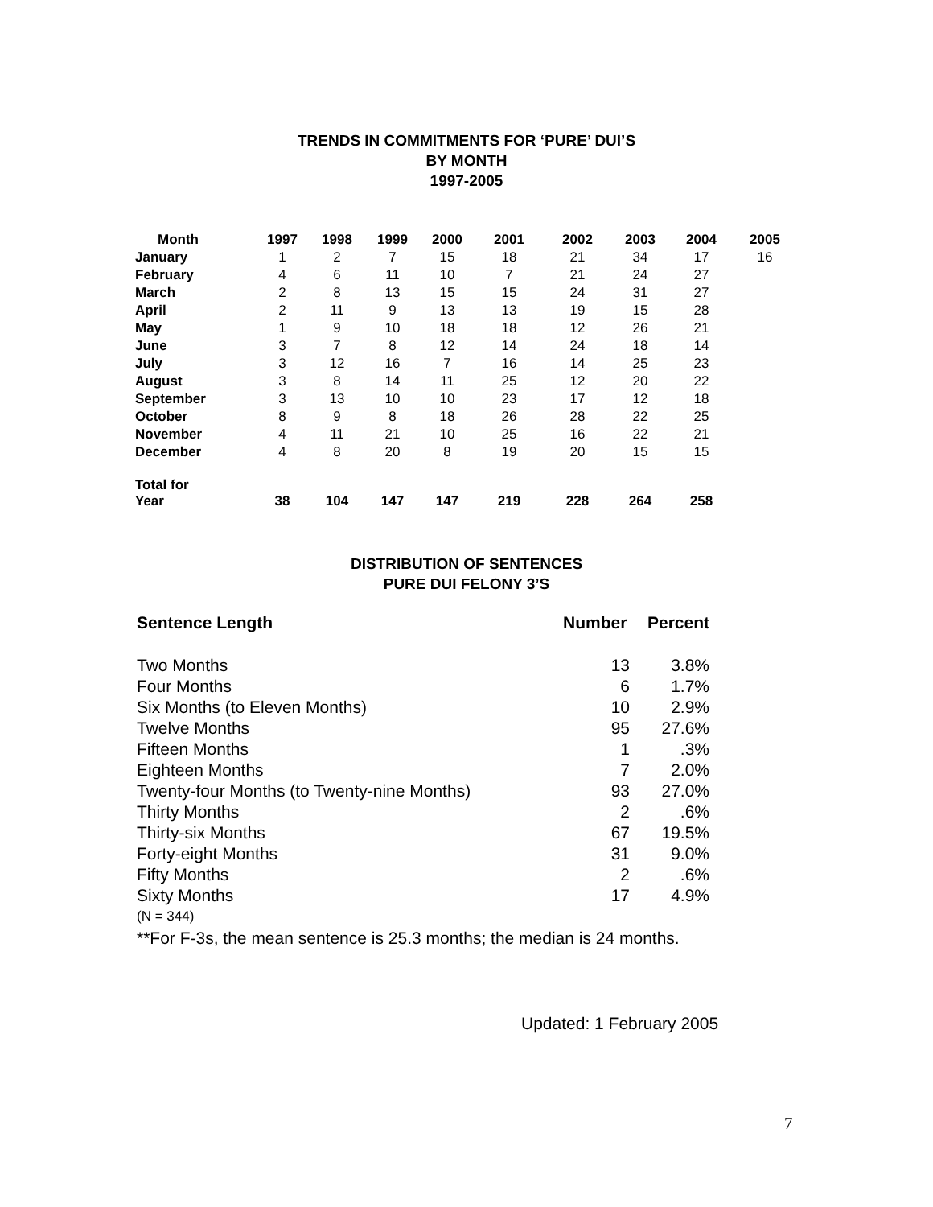TRENDS IN COMMITMENTS FOR ‘PURE’ DUI’S
BY MONTH
1997-2005
| Month | 1997 | 1998 | 1999 | 2000 | 2001 | 2002 | 2003 | 2004 | 2005 |
| --- | --- | --- | --- | --- | --- | --- | --- | --- | --- |
| January | 1 | 2 | 7 | 15 | 18 | 21 | 34 | 17 | 16 |
| February | 4 | 6 | 11 | 10 | 7 | 21 | 24 | 27 | |
| March | 2 | 8 | 13 | 15 | 15 | 24 | 31 | 27 | |
| April | 2 | 11 | 9 | 13 | 13 | 19 | 15 | 28 | |
| May | 1 | 9 | 10 | 18 | 18 | 12 | 26 | 21 | |
| June | 3 | 7 | 8 | 12 | 14 | 24 | 18 | 14 | |
| July | 3 | 12 | 16 | 7 | 16 | 14 | 25 | 23 | |
| August | 3 | 8 | 14 | 11 | 25 | 12 | 20 | 22 | |
| September | 3 | 13 | 10 | 10 | 23 | 17 | 12 | 18 | |
| October | 8 | 9 | 8 | 18 | 26 | 28 | 22 | 25 | |
| November | 4 | 11 | 21 | 10 | 25 | 16 | 22 | 21 | |
| December | 4 | 8 | 20 | 8 | 19 | 20 | 15 | 15 | |
| Total for Year | 38 | 104 | 147 | 147 | 219 | 228 | 264 | 258 | |
DISTRIBUTION OF SENTENCES
PURE DUI FELONY 3’S
| Sentence Length | Number | Percent |
| --- | --- | --- |
| Two Months | 13 | 3.8% |
| Four Months | 6 | 1.7% |
| Six Months (to Eleven Months) | 10 | 2.9% |
| Twelve Months | 95 | 27.6% |
| Fifteen Months | 1 | .3% |
| Eighteen Months | 7 | 2.0% |
| Twenty-four Months (to Twenty-nine Months) | 93 | 27.0% |
| Thirty Months | 2 | .6% |
| Thirty-six Months | 67 | 19.5% |
| Forty-eight Months | 31 | 9.0% |
| Fifty Months | 2 | .6% |
| Sixty Months | 17 | 4.9% |
(N = 344)
**For F-3s, the mean sentence is 25.3 months; the median is 24 months.
Updated: 1 February 2005
7